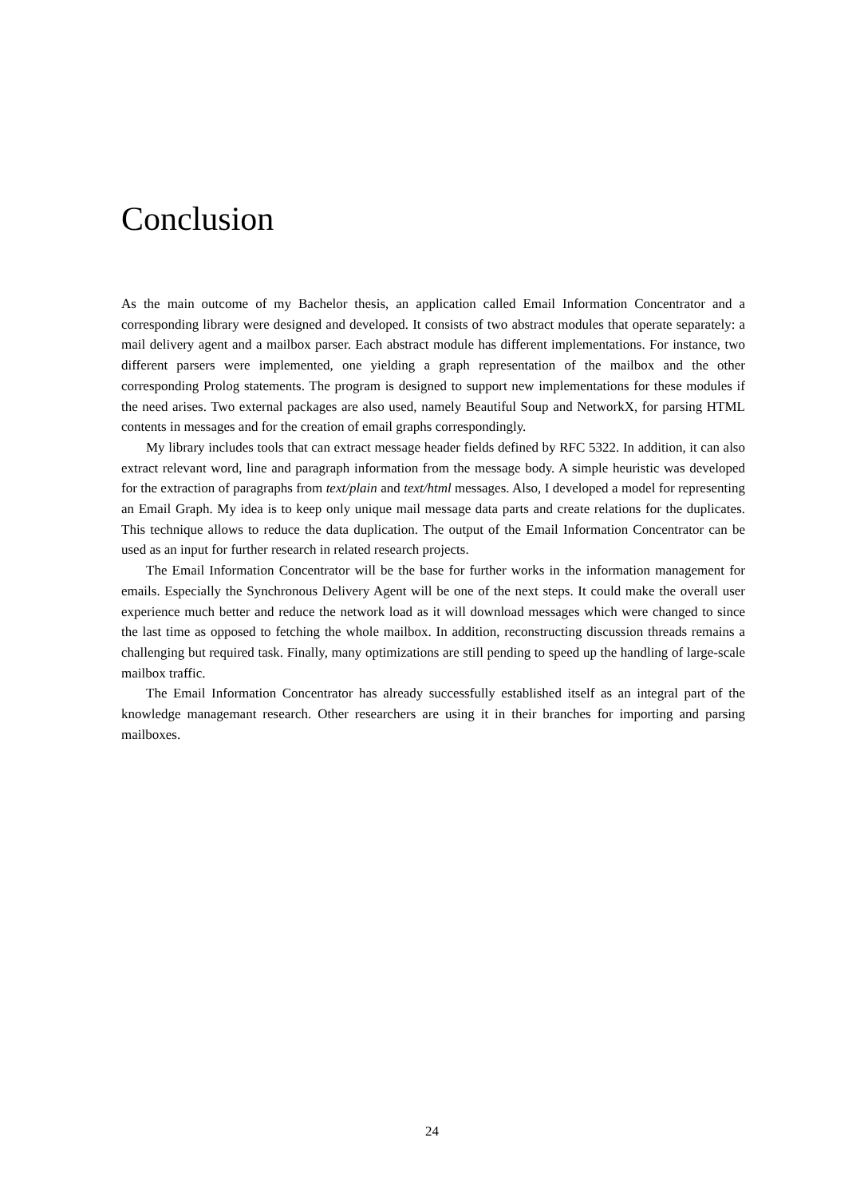Conclusion
As the main outcome of my Bachelor thesis, an application called Email Information Concentrator and a corresponding library were designed and developed. It consists of two abstract modules that operate separately: a mail delivery agent and a mailbox parser. Each abstract module has different implementations. For instance, two different parsers were implemented, one yielding a graph representation of the mailbox and the other corresponding Prolog statements. The program is designed to support new implementations for these modules if the need arises. Two external packages are also used, namely Beautiful Soup and NetworkX, for parsing HTML contents in messages and for the creation of email graphs correspondingly.
My library includes tools that can extract message header fields defined by RFC 5322. In addition, it can also extract relevant word, line and paragraph information from the message body. A simple heuristic was developed for the extraction of paragraphs from text/plain and text/html messages. Also, I developed a model for representing an Email Graph. My idea is to keep only unique mail message data parts and create relations for the duplicates. This technique allows to reduce the data duplication. The output of the Email Information Concentrator can be used as an input for further research in related research projects.
The Email Information Concentrator will be the base for further works in the information management for emails. Especially the Synchronous Delivery Agent will be one of the next steps. It could make the overall user experience much better and reduce the network load as it will download messages which were changed to since the last time as opposed to fetching the whole mailbox. In addition, reconstructing discussion threads remains a challenging but required task. Finally, many optimizations are still pending to speed up the handling of large-scale mailbox traffic.
The Email Information Concentrator has already successfully established itself as an integral part of the knowledge managemant research. Other researchers are using it in their branches for importing and parsing mailboxes.
24